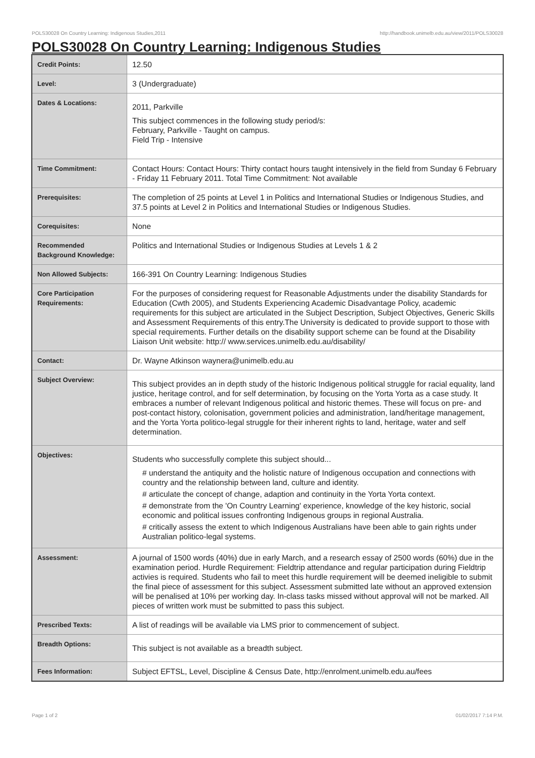POLS30028 On Country Learning: Indigenous Studies,2011 http://handbook.unimelb.edu.au/view/2011/POLS30028
POLS30028 On Country Learning: Indigenous Studies
| Credit Points: | 12.50 |
| Level: | 3 (Undergraduate) |
| Dates & Locations: | 2011, Parkville This subject commences in the following study period/s: February, Parkville - Taught on campus. Field Trip - Intensive |
| Time Commitment: | Contact Hours: Contact Hours: Thirty contact hours taught intensively in the field from Sunday 6 February - Friday 11 February 2011. Total Time Commitment: Not available |
| Prerequisites: | The completion of 25 points at Level 1 in Politics and International Studies or Indigenous Studies, and 37.5 points at Level 2 in Politics and International Studies or Indigenous Studies. |
| Corequisites: | None |
| Recommended Background Knowledge: | Politics and International Studies or Indigenous Studies at Levels 1 & 2 |
| Non Allowed Subjects: | 166-391 On Country Learning: Indigenous Studies |
| Core Participation Requirements: | For the purposes of considering request for Reasonable Adjustments under the disability Standards for Education (Cwth 2005), and Students Experiencing Academic Disadvantage Policy, academic requirements for this subject are articulated in the Subject Description, Subject Objectives, Generic Skills and Assessment Requirements of this entry.The University is dedicated to provide support to those with special requirements. Further details on the disability support scheme can be found at the Disability Liaison Unit website: http:// www.services.unimelb.edu.au/disability/ |
| Contact: | Dr. Wayne Atkinson waynera@unimelb.edu.au |
| Subject Overview: | This subject provides an in depth study of the historic Indigenous political struggle for racial equality, land justice, heritage control, and for self determination, by focusing on the Yorta Yorta as a case study. It embraces a number of relevant Indigenous political and historic themes. These will focus on pre- and post-contact history, colonisation, government policies and administration, land/heritage management, and the Yorta Yorta politico-legal struggle for their inherent rights to land, heritage, water and self determination. |
| Objectives: | Students who successfully complete this subject should... # understand the antiquity and the holistic nature of Indigenous occupation and connections with country and the relationship between land, culture and identity. # articulate the concept of change, adaption and continuity in the Yorta Yorta context. # demonstrate from the 'On Country Learning' experience, knowledge of the key historic, social economic and political issues confronting Indigenous groups in regional Australia. # critically assess the extent to which Indigenous Australians have been able to gain rights under Australian politico-legal systems. |
| Assessment: | A journal of 1500 words (40%) due in early March, and a research essay of 2500 words (60%) due in the examination period. Hurdle Requirement: Fieldtrip attendance and regular participation during Fieldtrip activies is required. Students who fail to meet this hurdle requirement will be deemed ineligible to submit the final piece of assessment for this subject. Assessment submitted late without an approved extension will be penalised at 10% per working day. In-class tasks missed without approval will not be marked. All pieces of written work must be submitted to pass this subject. |
| Prescribed Texts: | A list of readings will be available via LMS prior to commencement of subject. |
| Breadth Options: | This subject is not available as a breadth subject. |
| Fees Information: | Subject EFTSL, Level, Discipline & Census Date, http://enrolment.unimelb.edu.au/fees |
Page 1 of 2 01/02/2017 7:14 P.M.